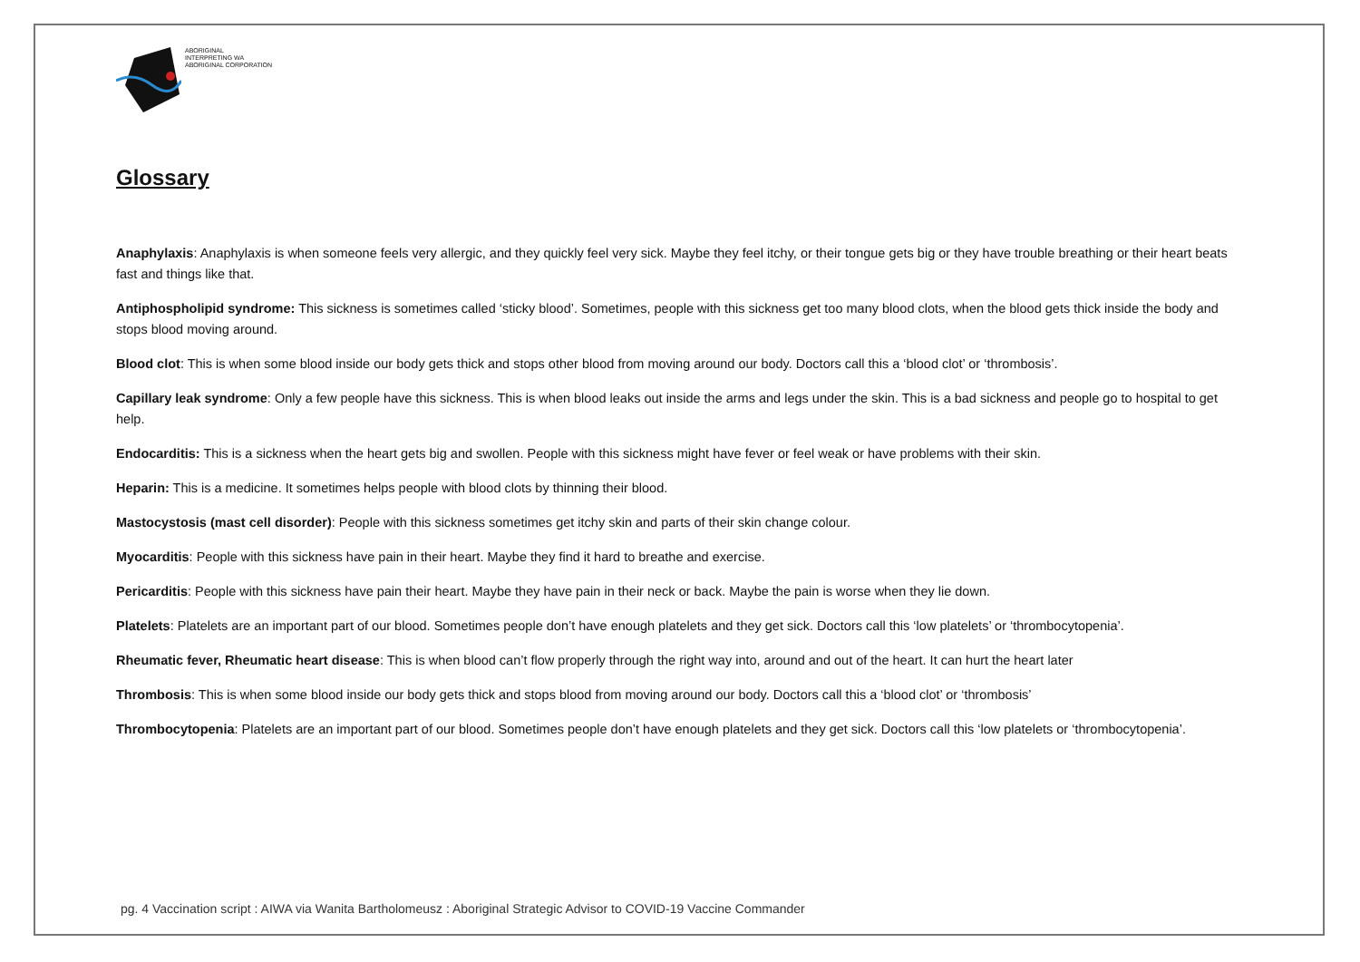ABORIGINAL
INTERPRETING WA
ABORIGINAL CORPORATION
Glossary
Anaphylaxis: Anaphylaxis is when someone feels very allergic, and they quickly feel very sick. Maybe they feel itchy, or their tongue gets big or they have trouble breathing or their heart beats fast and things like that.
Antiphospholipid syndrome: This sickness is sometimes called ‘sticky blood’. Sometimes, people with this sickness get too many blood clots, when the blood gets thick inside the body and stops blood moving around.
Blood clot: This is when some blood inside our body gets thick and stops other blood from moving around our body. Doctors call this a ‘blood clot’ or ‘thrombosis’.
Capillary leak syndrome: Only a few people have this sickness. This is when blood leaks out inside the arms and legs under the skin. This is a bad sickness and people go to hospital to get help.
Endocarditis: This is a sickness when the heart gets big and swollen. People with this sickness might have fever or feel weak or have problems with their skin.
Heparin: This is a medicine. It sometimes helps people with blood clots by thinning their blood.
Mastocystosis (mast cell disorder): People with this sickness sometimes get itchy skin and parts of their skin change colour.
Myocarditis: People with this sickness have pain in their heart. Maybe they find it hard to breathe and exercise.
Pericarditis: People with this sickness have pain their heart. Maybe they have pain in their neck or back. Maybe the pain is worse when they lie down.
Platelets: Platelets are an important part of our blood. Sometimes people don’t have enough platelets and they get sick. Doctors call this ‘low platelets’ or ‘thrombocytopenia’.
Rheumatic fever, Rheumatic heart disease: This is when blood can’t flow properly through the right way into, around and out of the heart. It can hurt the heart later
Thrombosis: This is when some blood inside our body gets thick and stops blood from moving around our body. Doctors call this a ‘blood clot’ or ‘thrombosis’
Thrombocytopenia: Platelets are an important part of our blood. Sometimes people don’t have enough platelets and they get sick. Doctors call this ‘low platelets or ‘thrombocytopenia’.
pg. 4 Vaccination script : AIWA via Wanita Bartholomeusz : Aboriginal Strategic Advisor to COVID-19 Vaccine Commander